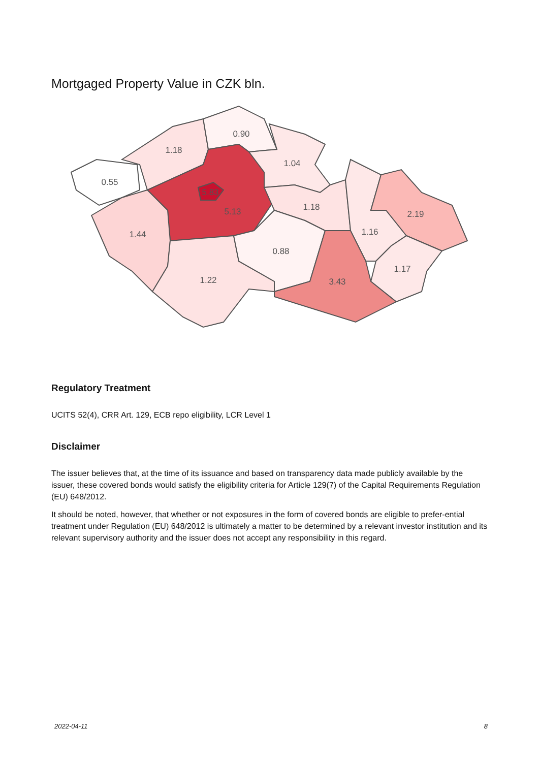Mortgaged Property Value in CZK bln.
0.55
1.18
0.90
1.04
5.83
5.13
1.18
1.44
1.16
2.19
0.88
1.22
3.43
1.17
Regulatory Treatment
UCITS 52(4), CRR Art. 129, ECB repo eligibility, LCR Level 1
Disclaimer
The issuer believes that, at the time of its issuance and based on transparency data made publicly available by the issuer, these covered bonds would satisfy the eligibility criteria for Article 129(7) of the Capital Requirements Regulation (EU) 648/2012.
It should be noted, however, that whether or not exposures in the form of covered bonds are eligible to prefer-ential treatment under Regulation (EU) 648/2012 is ultimately a matter to be determined by a relevant investor institution and its relevant supervisory authority and the issuer does not accept any responsibility in this regard.
2022-04-11 8